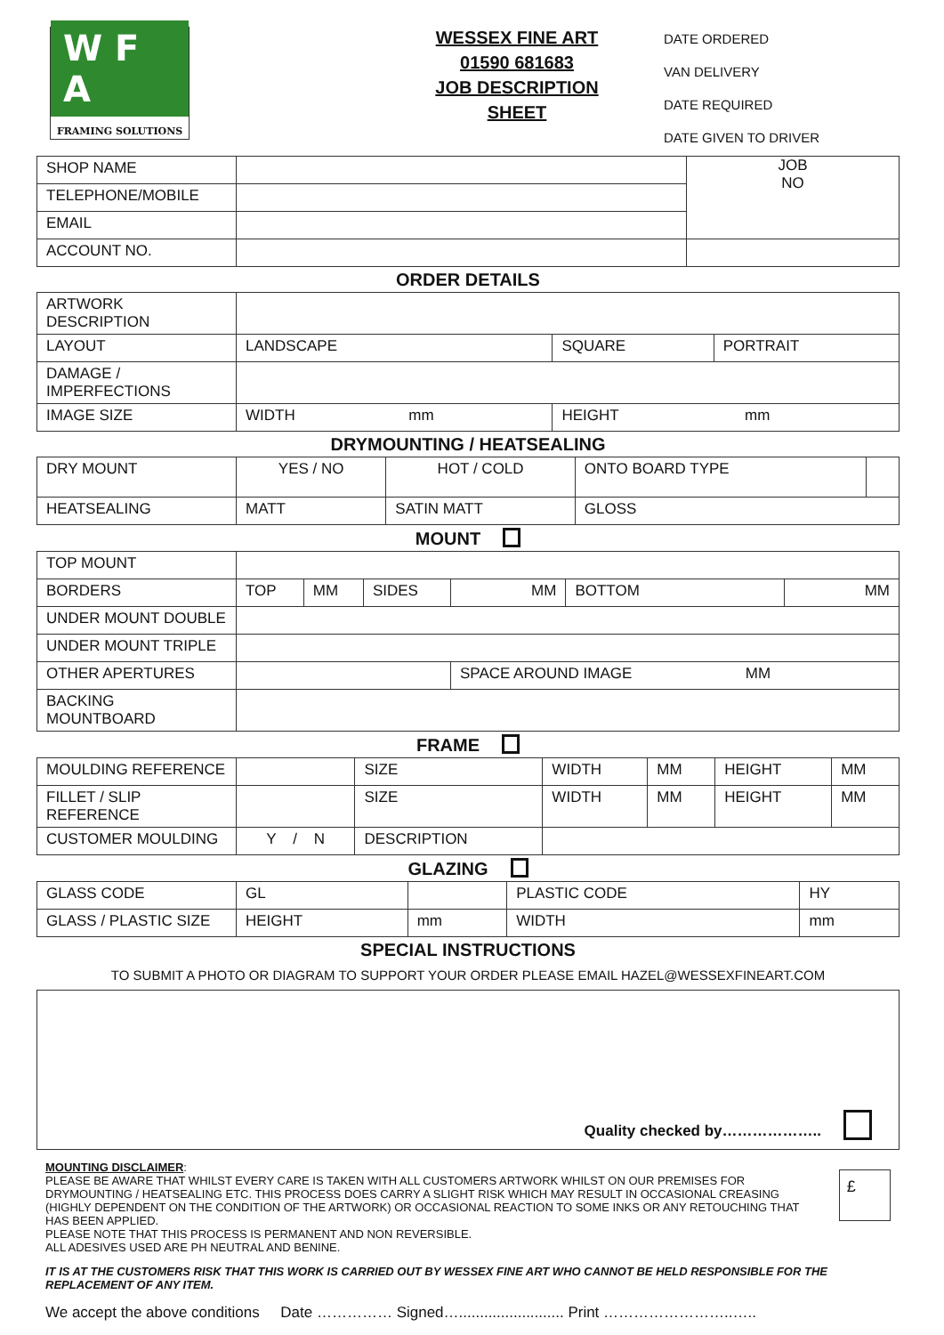W F A
FRAMING SOLUTIONS
WESSEX FINE ART
01590 681683
JOB DESCRIPTION
SHEET
DATE ORDERED
VAN DELIVERY
DATE REQUIRED
DATE GIVEN TO DRIVER
| SHOP NAME | | JOB NO |
| TELEPHONE/MOBILE | | |
| EMAIL | | |
| ACCOUNT NO. | | |
ORDER DETAILS
| ARTWORK DESCRIPTION | | | |
| LAYOUT | LANDSCAPE | SQUARE | PORTRAIT |
| DAMAGE / IMPERFECTIONS | | | |
| IMAGE SIZE | WIDTH mm | HEIGHT mm | |
DRYMOUNTING / HEATSEALING
| DRY MOUNT | YES / NO | HOT / COLD | ONTO BOARD TYPE | |
| HEATSEALING | MATT | SATIN MATT | GLOSS | |
MOUNT
| TOP MOUNT | | | | | | |
| BORDERS | TOP | MM | SIDES | MM | BOTTOM | MM |
| UNDER MOUNT DOUBLE | | | | | | |
| UNDER MOUNT TRIPLE | | | | | | |
| OTHER APERTURES | | | | SPACE AROUND IMAGE MM | | |
| BACKING MOUNTBOARD | | | | | | |
FRAME
| MOULDING REFERENCE | | SIZE | WIDTH | MM | HEIGHT | MM |
| FILLET / SLIP REFERENCE | | SIZE | WIDTH | MM | HEIGHT | MM |
| CUSTOMER MOULDING | Y / N | DESCRIPTION | | | | |
GLAZING
| GLASS CODE | GL | | PLASTIC CODE | HY |
| GLASS / PLASTIC SIZE | HEIGHT | mm | WIDTH | mm |
SPECIAL INSTRUCTIONS
TO SUBMIT A PHOTO OR DIAGRAM TO SUPPORT YOUR ORDER PLEASE EMAIL HAZEL@WESSEXFINEART.COM
Quality checked by………………..
MOUNTING DISCLAIMER:
PLEASE BE AWARE THAT WHILST EVERY CARE IS TAKEN WITH ALL CUSTOMERS ARTWORK WHILST ON OUR PREMISES FOR DRYMOUNTING / HEATSEALING ETC. THIS PROCESS DOES CARRY A SLIGHT RISK WHICH MAY RESULT IN OCCASIONAL CREASING (HIGHLY DEPENDENT ON THE CONDITION OF THE ARTWORK) OR OCCASIONAL REACTION TO SOME INKS OR ANY RETOUCHING THAT HAS BEEN APPLIED.
PLEASE NOTE THAT THIS PROCESS IS PERMANENT AND NON REVERSIBLE.
ALL ADESIVES USED ARE PH NEUTRAL AND BENINE.
£
IT IS AT THE CUSTOMERS RISK THAT THIS WORK IS CARRIED OUT BY WESSEX FINE ART WHO CANNOT BE HELD RESPONSIBLE FOR THE REPLACEMENT OF ANY ITEM.
We accept the above conditions Date …………… Signed…......................... Print ……………………..…..